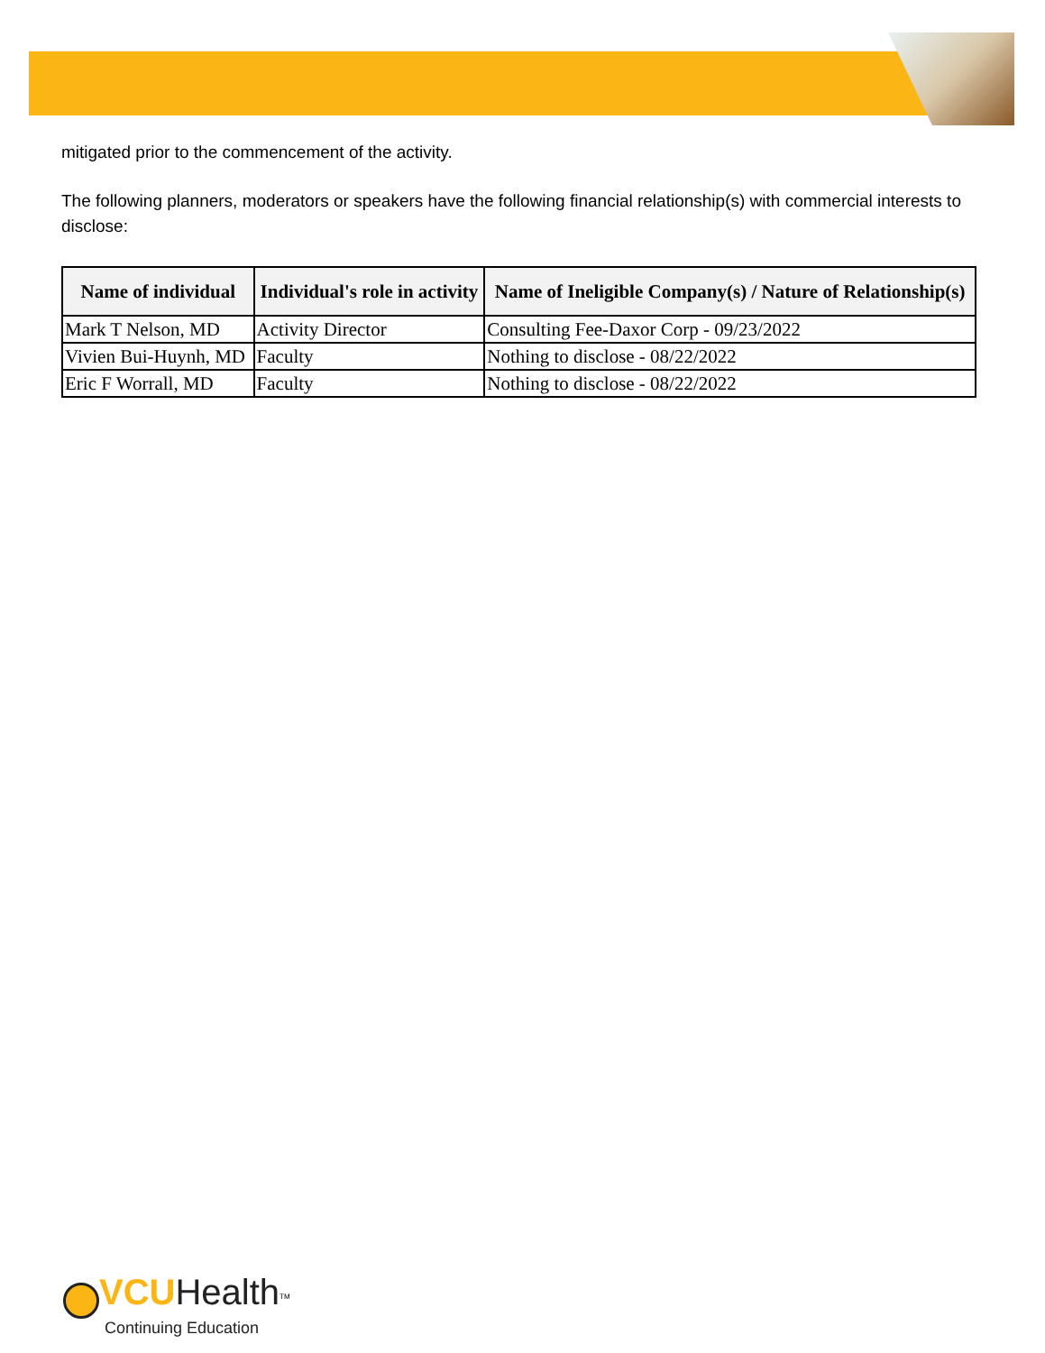mitigated prior to the commencement of the activity.
The following planners, moderators or speakers have the following financial relationship(s) with commercial interests to disclose:
| Name of individual | Individual's role in activity | Name of Ineligible Company(s) / Nature of Relationship(s) |
| --- | --- | --- |
| Mark T Nelson, MD | Activity Director | Consulting Fee-Daxor Corp - 09/23/2022 |
| Vivien Bui-Huynh, MD | Faculty | Nothing to disclose - 08/22/2022 |
| Eric F Worrall, MD | Faculty | Nothing to disclose - 08/22/2022 |
VCU Health<sup>TM</sup>
Continuing Education